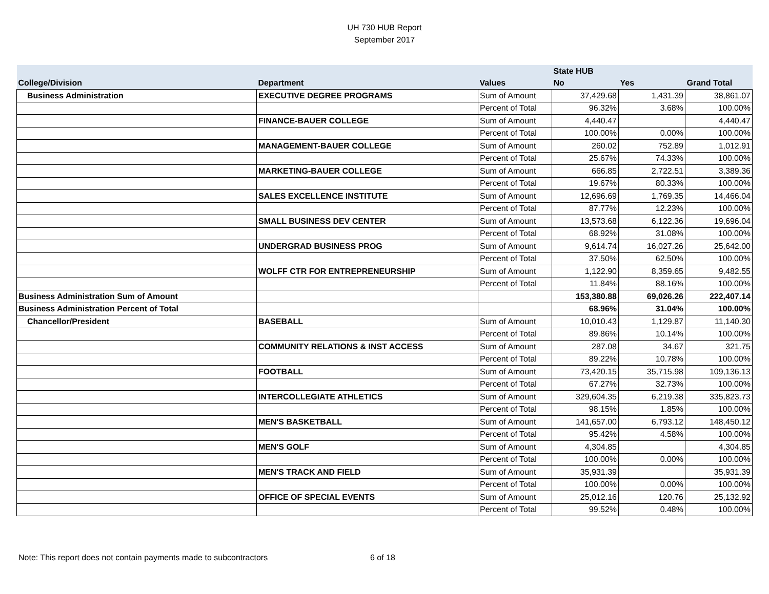UH 730 HUB Report
September 2017
| | | | State HUB | | |
| --- | --- | --- | --- | --- | --- |
| College/Division | Department | Values | No | Yes | Grand Total |
| Business Administration | EXECUTIVE DEGREE PROGRAMS | Sum of Amount | 37,429.68 | 1,431.39 | 38,861.07 |
| | | Percent of Total | 96.32% | 3.68% | 100.00% |
| | FINANCE-BAUER COLLEGE | Sum of Amount | 4,440.47 | | 4,440.47 |
| | | Percent of Total | 100.00% | 0.00% | 100.00% |
| | MANAGEMENT-BAUER COLLEGE | Sum of Amount | 260.02 | 752.89 | 1,012.91 |
| | | Percent of Total | 25.67% | 74.33% | 100.00% |
| | MARKETING-BAUER COLLEGE | Sum of Amount | 666.85 | 2,722.51 | 3,389.36 |
| | | Percent of Total | 19.67% | 80.33% | 100.00% |
| | SALES EXCELLENCE INSTITUTE | Sum of Amount | 12,696.69 | 1,769.35 | 14,466.04 |
| | | Percent of Total | 87.77% | 12.23% | 100.00% |
| | SMALL BUSINESS DEV CENTER | Sum of Amount | 13,573.68 | 6,122.36 | 19,696.04 |
| | | Percent of Total | 68.92% | 31.08% | 100.00% |
| | UNDERGRAD BUSINESS PROG | Sum of Amount | 9,614.74 | 16,027.26 | 25,642.00 |
| | | Percent of Total | 37.50% | 62.50% | 100.00% |
| | WOLFF CTR FOR ENTREPRENEURSHIP | Sum of Amount | 1,122.90 | 8,359.65 | 9,482.55 |
| | | Percent of Total | 11.84% | 88.16% | 100.00% |
| Business Administration Sum of Amount | | | 153,380.88 | 69,026.26 | 222,407.14 |
| Business Administration Percent of Total | | | 68.96% | 31.04% | 100.00% |
| Chancellor/President | BASEBALL | Sum of Amount | 10,010.43 | 1,129.87 | 11,140.30 |
| | | Percent of Total | 89.86% | 10.14% | 100.00% |
| | COMMUNITY RELATIONS & INST ACCESS | Sum of Amount | 287.08 | 34.67 | 321.75 |
| | | Percent of Total | 89.22% | 10.78% | 100.00% |
| | FOOTBALL | Sum of Amount | 73,420.15 | 35,715.98 | 109,136.13 |
| | | Percent of Total | 67.27% | 32.73% | 100.00% |
| | INTERCOLLEGIATE ATHLETICS | Sum of Amount | 329,604.35 | 6,219.38 | 335,823.73 |
| | | Percent of Total | 98.15% | 1.85% | 100.00% |
| | MEN'S BASKETBALL | Sum of Amount | 141,657.00 | 6,793.12 | 148,450.12 |
| | | Percent of Total | 95.42% | 4.58% | 100.00% |
| | MEN'S GOLF | Sum of Amount | 4,304.85 | | 4,304.85 |
| | | Percent of Total | 100.00% | 0.00% | 100.00% |
| | MEN'S TRACK AND FIELD | Sum of Amount | 35,931.39 | | 35,931.39 |
| | | Percent of Total | 100.00% | 0.00% | 100.00% |
| | OFFICE OF SPECIAL EVENTS | Sum of Amount | 25,012.16 | 120.76 | 25,132.92 |
| | | Percent of Total | 99.52% | 0.48% | 100.00% |
Note: This report does not contain payments made to subcontractors 6 of 18